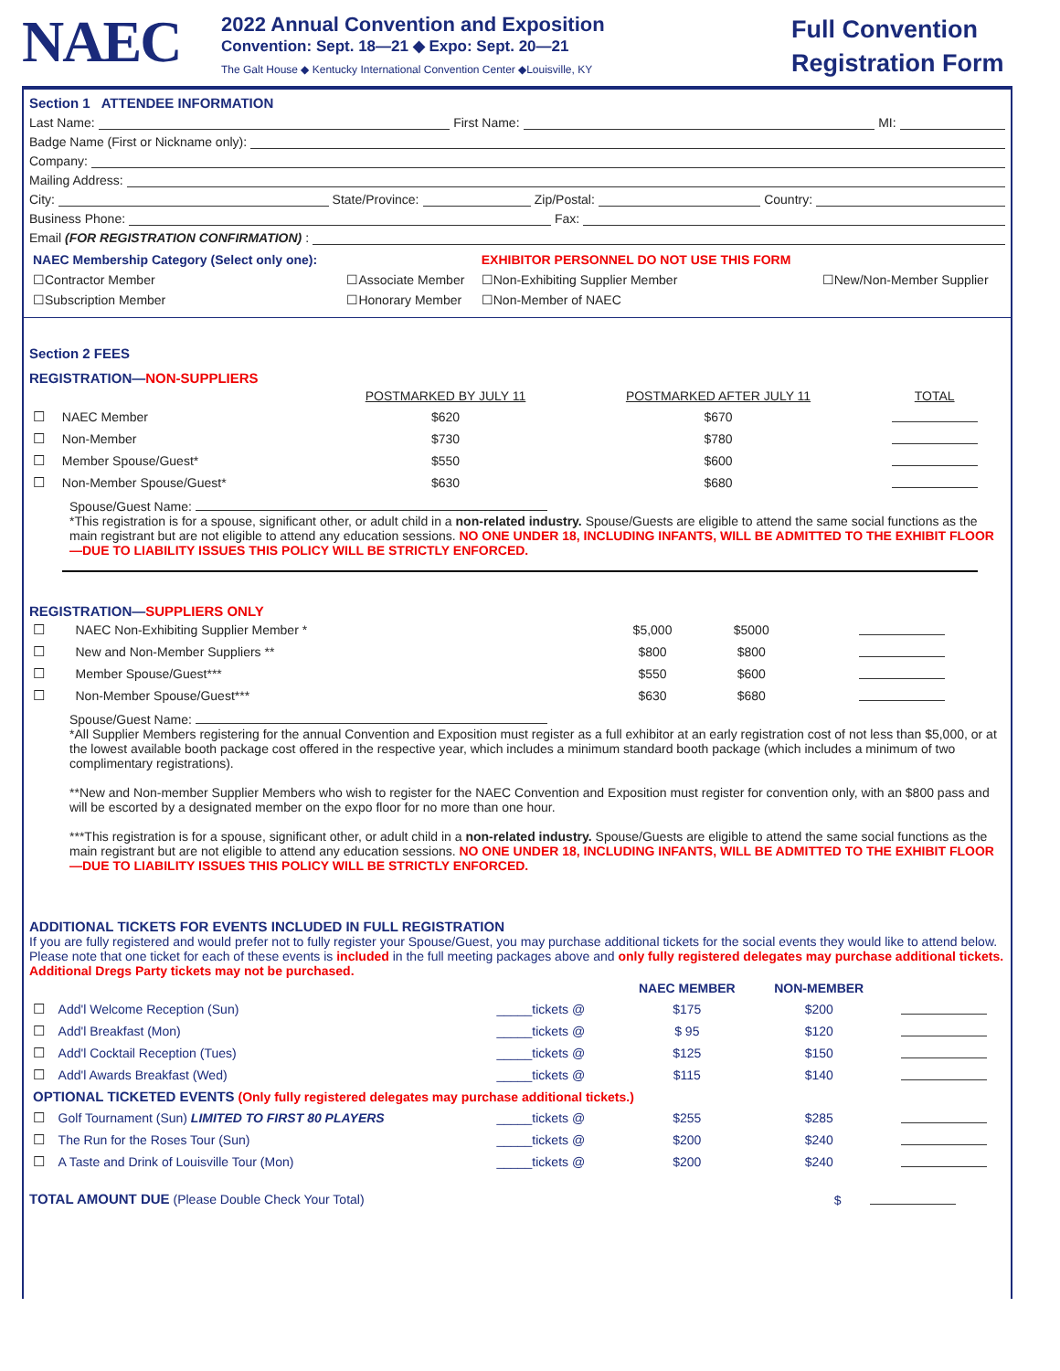NAEC
2022 Annual Convention and Exposition
Convention: Sept. 18—21 ◆ Expo: Sept. 20—21
The Galt House ◆ Kentucky International Convention Center ◆Louisville, KY
Full Convention Registration Form
Section 1 ATTENDEE INFORMATION
Last Name: First Name: MI:
Badge Name (First or Nickname only):
Company:
Mailing Address:
City: State/Province: Zip/Postal: Country:
Business Phone: Fax:
Email (FOR REGISTRATION CONFIRMATION):
| NAEC Membership Category (Select only one): | | EXHIBITOR PERSONNEL DO NOT USE THIS FORM | |
| ☐Contractor Member | ☐Associate Member | ☐Non-Exhibiting Supplier Member | ☐New/Non-Member Supplier |
| ☐Subscription Member | ☐Honorary Member | ☐Non-Member of NAEC | |
Section 2 FEES
REGISTRATION—NON-SUPPLIERS
| | | POSTMARKED BY JULY 11 | POSTMARKED AFTER JULY 11 | TOTAL |
| --- | --- | --- | --- | --- |
| ☐ | NAEC Member | $620 | $670 | |
| ☐ | Non-Member | $730 | $780 | |
| ☐ | Member Spouse/Guest* | $550 | $600 | |
| ☐ | Non-Member Spouse/Guest* | $630 | $680 | |
Spouse/Guest Name:
*This registration is for a spouse, significant other, or adult child in a non-related industry. Spouse/Guests are eligible to attend the same social functions as the main registrant but are not eligible to attend any education sessions. NO ONE UNDER 18, INCLUDING INFANTS, WILL BE ADMITTED TO THE EXHIBIT FLOOR—DUE TO LIABILITY ISSUES THIS POLICY WILL BE STRICTLY ENFORCED.
REGISTRATION—SUPPLIERS ONLY
| ☐ | NAEC Non-Exhibiting Supplier Member * | $5,000 | $5000 | |
| ☐ | New and Non-Member Suppliers ** | $800 | $800 | |
| ☐ | Member Spouse/Guest*** | $550 | $600 | |
| ☐ | Non-Member Spouse/Guest*** | $630 | $680 | |
Spouse/Guest Name:
*All Supplier Members registering for the annual Convention and Exposition must register as a full exhibitor at an early registration cost of not less than $5,000, or at the lowest available booth package cost offered in the respective year, which includes a minimum standard booth package (which includes a minimum of two complimentary registrations).
**New and Non-member Supplier Members who wish to register for the NAEC Convention and Exposition must register for convention only, with an $800 pass and will be escorted by a designated member on the expo floor for no more than one hour.
***This registration is for a spouse, significant other, or adult child in a non-related industry. Spouse/Guests are eligible to attend the same social functions as the main registrant but are not eligible to attend any education sessions. NO ONE UNDER 18, INCLUDING INFANTS, WILL BE ADMITTED TO THE EXHIBIT FLOOR—DUE TO LIABILITY ISSUES THIS POLICY WILL BE STRICTLY ENFORCED.
ADDITIONAL TICKETS FOR EVENTS INCLUDED IN FULL REGISTRATION
If you are fully registered and would prefer not to fully register your Spouse/Guest, you may purchase additional tickets for the social events they would like to attend below. Please note that one ticket for each of these events is included in the full meeting packages above and only fully registered delegates may purchase additional tickets. Additional Dregs Party tickets may not be purchased.
| | | | NAEC MEMBER | NON-MEMBER | |
| --- | --- | --- | --- | --- | --- |
| ☐ | Add'l Welcome Reception (Sun) | _____tickets @ | $175 | $200 | |
| ☐ | Add'l Breakfast (Mon) | _____tickets @ | $ 95 | $120 | |
| ☐ | Add'l Cocktail Reception (Tues) | _____tickets @ | $125 | $150 | |
| ☐ | Add'l Awards Breakfast (Wed) | _____tickets @ | $115 | $140 | |
| OPTIONAL TICKETED EVENTS (Only fully registered delegates may purchase additional tickets.) | | | | | |
| ☐ | Golf Tournament (Sun) LIMITED TO FIRST 80 PLAYERS | _____tickets @ | $255 | $285 | |
| ☐ | The Run for the Roses Tour (Sun) | _____tickets @ | $200 | $240 | |
| ☐ | A Taste and Drink of Louisville Tour (Mon) | _____tickets @ | $200 | $240 | |
TOTAL AMOUNT DUE (Please Double Check Your Total) $